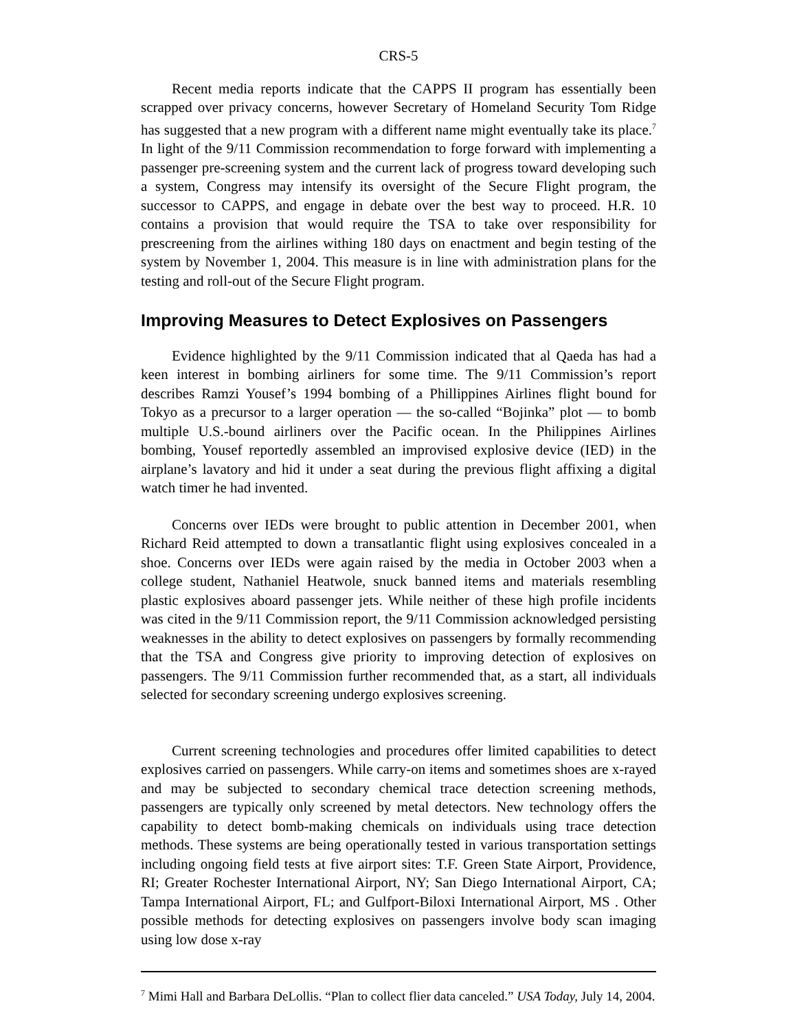CRS-5
Recent media reports indicate that the CAPPS II program has essentially been scrapped over privacy concerns, however Secretary of Homeland Security Tom Ridge has suggested that a new program with a different name might eventually take its place.<sup>7</sup> In light of the 9/11 Commission recommendation to forge forward with implementing a passenger pre-screening system and the current lack of progress toward developing such a system, Congress may intensify its oversight of the Secure Flight program, the successor to CAPPS, and engage in debate over the best way to proceed. H.R. 10 contains a provision that would require the TSA to take over responsibility for prescreening from the airlines withing 180 days on enactment and begin testing of the system by November 1, 2004. This measure is in line with administration plans for the testing and roll-out of the Secure Flight program.
Improving Measures to Detect Explosives on Passengers
Evidence highlighted by the 9/11 Commission indicated that al Qaeda has had a keen interest in bombing airliners for some time. The 9/11 Commission’s report describes Ramzi Yousef’s 1994 bombing of a Phillippines Airlines flight bound for Tokyo as a precursor to a larger operation — the so-called “Bojinka” plot — to bomb multiple U.S.-bound airliners over the Pacific ocean. In the Philippines Airlines bombing, Yousef reportedly assembled an improvised explosive device (IED) in the airplane’s lavatory and hid it under a seat during the previous flight affixing a digital watch timer he had invented.
Concerns over IEDs were brought to public attention in December 2001, when Richard Reid attempted to down a transatlantic flight using explosives concealed in a shoe. Concerns over IEDs were again raised by the media in October 2003 when a college student, Nathaniel Heatwole, snuck banned items and materials resembling plastic explosives aboard passenger jets. While neither of these high profile incidents was cited in the 9/11 Commission report, the 9/11 Commission acknowledged persisting weaknesses in the ability to detect explosives on passengers by formally recommending that the TSA and Congress give priority to improving detection of explosives on passengers. The 9/11 Commission further recommended that, as a start, all individuals selected for secondary screening undergo explosives screening.
Current screening technologies and procedures offer limited capabilities to detect explosives carried on passengers. While carry-on items and sometimes shoes are x-rayed and may be subjected to secondary chemical trace detection screening methods, passengers are typically only screened by metal detectors. New technology offers the capability to detect bomb-making chemicals on individuals using trace detection methods. These systems are being operationally tested in various transportation settings including ongoing field tests at five airport sites: T.F. Green State Airport, Providence, RI; Greater Rochester International Airport, NY; San Diego International Airport, CA; Tampa International Airport, FL; and Gulfport-Biloxi International Airport, MS . Other possible methods for detecting explosives on passengers involve body scan imaging using low dose x-ray
<sup>7</sup> Mimi Hall and Barbara DeLollis. “Plan to collect flier data canceled.” USA Today, July 14, 2004.